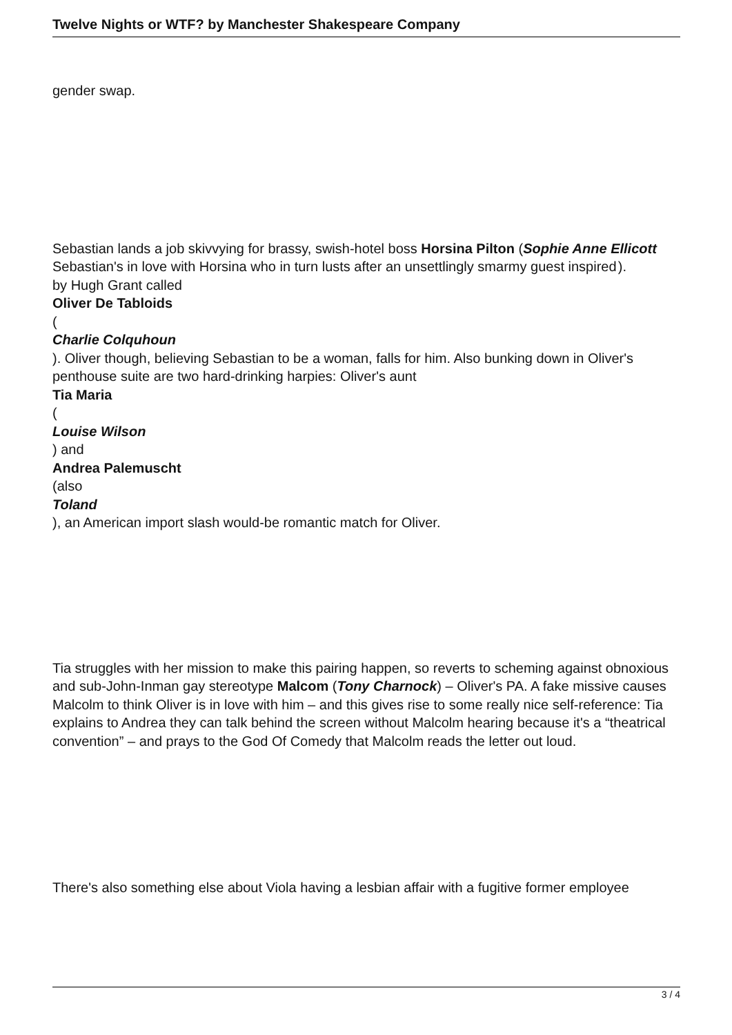Twelve Nights or WTF? by Manchester Shakespeare Company
gender swap.
Sebastian lands a job skivvying for brassy, swish-hotel boss Horsina Pilton (Sophie Anne Ellicott ).
Sebastian's in love with Horsina who in turn lusts after an unsettlingly smarmy guest inspired by Hugh Grant called
Oliver De Tabloids
(
Charlie Colquhoun
). Oliver though, believing Sebastian to be a woman, falls for him. Also bunking down in Oliver's penthouse suite are two hard-drinking harpies: Oliver's aunt
Tia Maria
(
Louise Wilson
) and
Andrea Palemuscht
(also
Toland
), an American import slash would-be romantic match for Oliver.
Tia struggles with her mission to make this pairing happen, so reverts to scheming against obnoxious and sub-John-Inman gay stereotype Malcom (Tony Charnock) – Oliver's PA. A fake missive causes Malcolm to think Oliver is in love with him – and this gives rise to some really nice self-reference: Tia explains to Andrea they can talk behind the screen without Malcolm hearing because it's a “theatrical convention” – and prays to the God Of Comedy that Malcolm reads the letter out loud.
There's also something else about Viola having a lesbian affair with a fugitive former employee
3 / 4